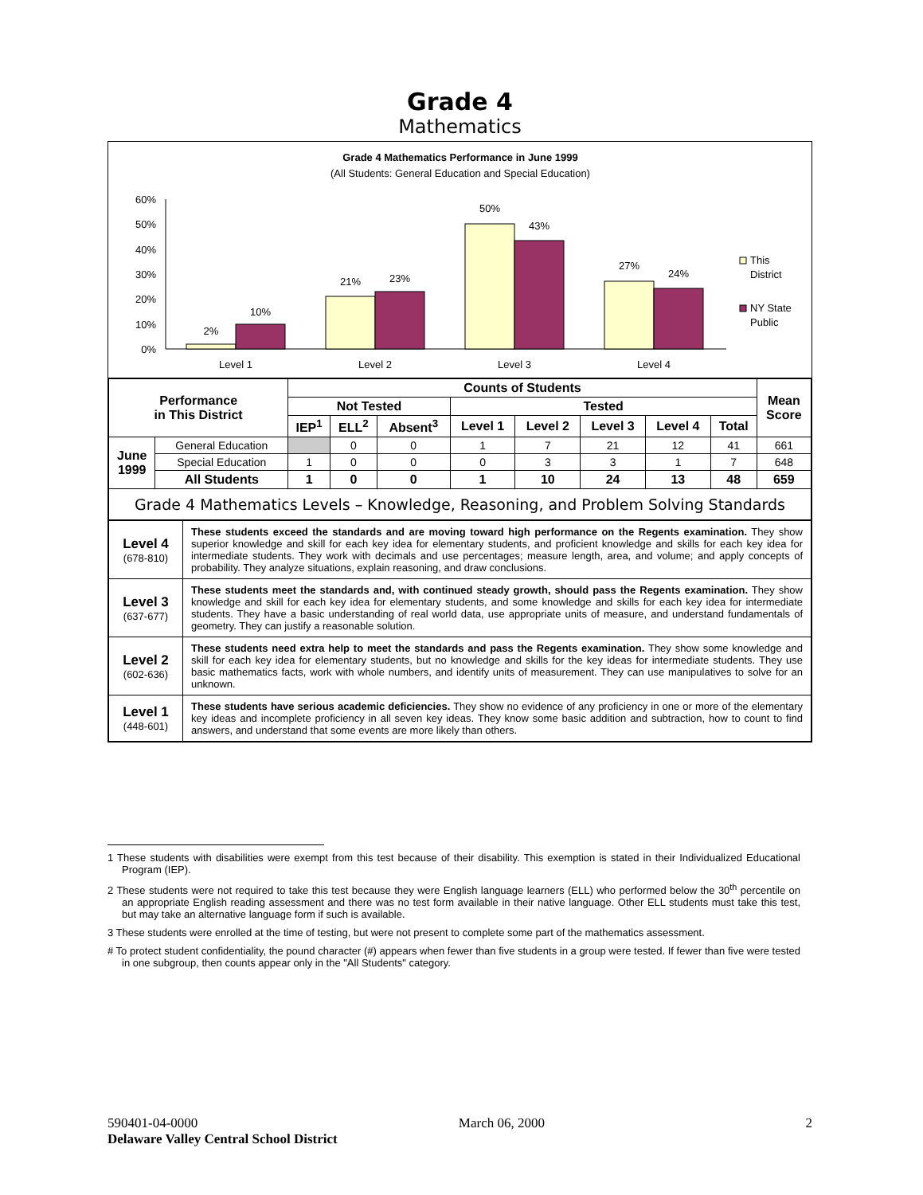Grade 4
Mathematics
Grade 4 Mathematics Performance in June 1999
(All Students: General Education and Special Education)
60%
50%
40%
30%
20%
10%
0%
2%
10%
21%
23%
50%
43%
27%
24%
Level 1
Level 2
Level 3
Level 4
This
District
NY State
Public
| Performance in This District | | Counts of Students | | | | | | | | Mean Score |
| --- | --- | --- | --- | --- | --- | --- | --- | --- | --- | --- |
| | | Not Tested | | | Tested | | | | | |
| | | IEP<sup>1</sup> | ELL<sup>2</sup> | Absent<sup>3</sup> | Level 1 | Level 2 | Level 3 | Level 4 | Total | |
| June 1999 | General Education | | 0 | 0 | 1 | 7 | 21 | 12 | 41 | 661 |
| | Special Education | 1 | 0 | 0 | 0 | 3 | 3 | 1 | 7 | 648 |
| | All Students | 1 | 0 | 0 | 1 | 10 | 24 | 13 | 48 | 659 |
| Grade 4 Mathematics Levels – Knowledge, Reasoning, and Problem Solving Standards | | | | | | | | | | |
| Level 4 (678-810) | These students exceed the standards and are moving toward high performance on the Regents examination. They show superior knowledge and skill for each key idea for elementary students, and proficient knowledge and skills for each key idea for intermediate students. They work with decimals and use percentages; measure length, area, and volume; and apply concepts of probability. They analyze situations, explain reasoning, and draw conclusions. |
| Level 3 (637-677) | These students meet the standards and, with continued steady growth, should pass the Regents examination. They show knowledge and skill for each key idea for elementary students, and some knowledge and skills for each key idea for intermediate students. They have a basic understanding of real world data, use appropriate units of measure, and understand fundamentals of geometry. They can justify a reasonable solution. |
| Level 2 (602-636) | These students need extra help to meet the standards and pass the Regents examination. They show some knowledge and skill for each key idea for elementary students, but no knowledge and skills for the key ideas for intermediate students. They use basic mathematics facts, work with whole numbers, and identify units of measurement. They can use manipulatives to solve for an unknown. |
| Level 1 (448-601) | These students have serious academic deficiencies. They show no evidence of any proficiency in one or more of the elementary key ideas and incomplete proficiency in all seven key ideas. They know some basic addition and subtraction, how to count to find answers, and understand that some events are more likely than others. |
1 These students with disabilities were exempt from this test because of their disability. This exemption is stated in their Individualized Educational Program (IEP).
2 These students were not required to take this test because they were English language learners (ELL) who performed below the 30<sup>th</sup> percentile on an appropriate English reading assessment and there was no test form available in their native language. Other ELL students must take this test, but may take an alternative language form if such is available.
3 These students were enrolled at the time of testing, but were not present to complete some part of the mathematics assessment.
# To protect student confidentiality, the pound character (#) appears when fewer than five students in a group were tested. If fewer than five were tested in one subgroup, then counts appear only in the "All Students" category.
590401-04-0000 March 06, 2000 2
Delaware Valley Central School District